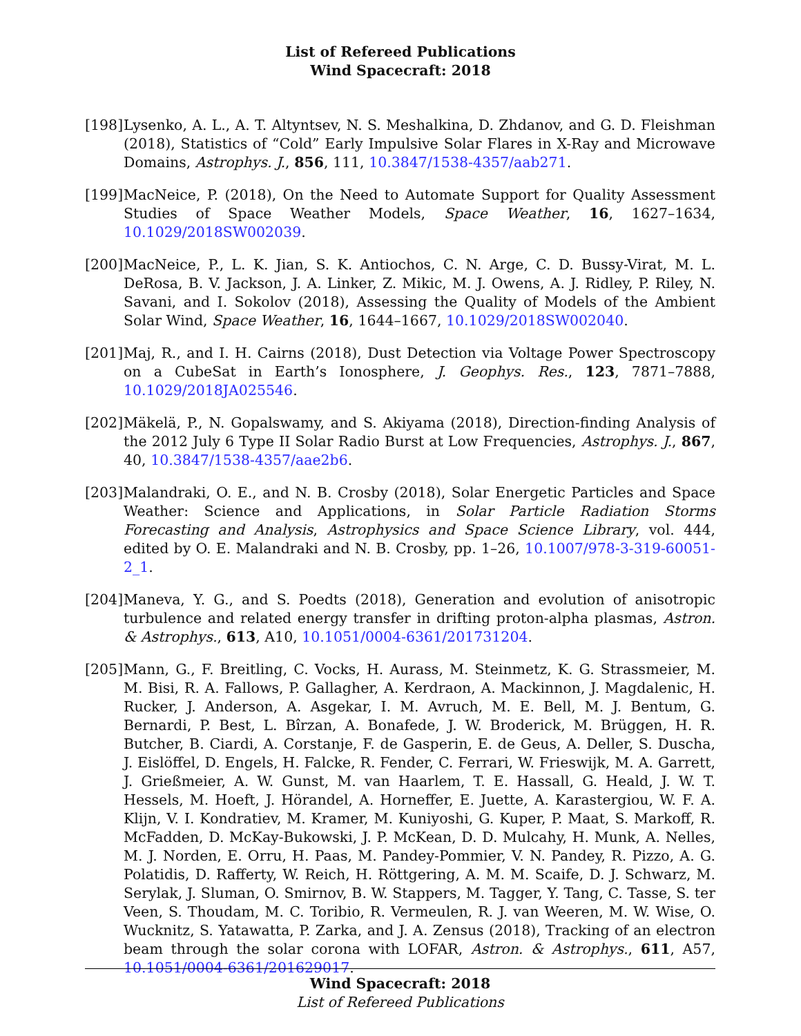List of Refereed Publications
Wind Spacecraft: 2018
[198]
Lysenko, A. L., A. T. Altyntsev, N. S. Meshalkina, D. Zhdanov, and G. D. Fleishman (2018), Statistics of “Cold” Early Impulsive Solar Flares in X-Ray and Microwave Domains, Astrophys. J., 856, 111, 10.3847/1538-4357/aab271.
[199]
MacNeice, P. (2018), On the Need to Automate Support for Quality Assessment Studies of Space Weather Models, Space Weather, 16, 1627–1634, 10.1029/2018SW002039.
[200]
MacNeice, P., L. K. Jian, S. K. Antiochos, C. N. Arge, C. D. Bussy-Virat, M. L. DeRosa, B. V. Jackson, J. A. Linker, Z. Mikic, M. J. Owens, A. J. Ridley, P. Riley, N. Savani, and I. Sokolov (2018), Assessing the Quality of Models of the Ambient Solar Wind, Space Weather, 16, 1644–1667, 10.1029/2018SW002040.
[201]
Maj, R., and I. H. Cairns (2018), Dust Detection via Voltage Power Spectroscopy on a CubeSat in Earth’s Ionosphere, J. Geophys. Res., 123, 7871–7888, 10.1029/2018JA025546.
[202]
Mäkelä, P., N. Gopalswamy, and S. Akiyama (2018), Direction-finding Analysis of the 2012 July 6 Type II Solar Radio Burst at Low Frequencies, Astrophys. J., 867, 40, 10.3847/1538-4357/aae2b6.
[203]
Malandraki, O. E., and N. B. Crosby (2018), Solar Energetic Particles and Space Weather: Science and Applications, in Solar Particle Radiation Storms Forecasting and Analysis, Astrophysics and Space Science Library, vol. 444, edited by O. E. Malandraki and N. B. Crosby, pp. 1–26, 10.1007/978-3-319-60051-2_1.
[204]
Maneva, Y. G., and S. Poedts (2018), Generation and evolution of anisotropic turbulence and related energy transfer in drifting proton-alpha plasmas, Astron. & Astrophys., 613, A10, 10.1051/0004-6361/201731204.
[205]
Mann, G., F. Breitling, C. Vocks, H. Aurass, M. Steinmetz, K. G. Strassmeier, M. M. Bisi, R. A. Fallows, P. Gallagher, A. Kerdraon, A. Mackinnon, J. Magdalenic, H. Rucker, J. Anderson, A. Asgekar, I. M. Avruch, M. E. Bell, M. J. Bentum, G. Bernardi, P. Best, L. Bîrzan, A. Bonafede, J. W. Broderick, M. Brüggen, H. R. Butcher, B. Ciardi, A. Corstanje, F. de Gasperin, E. de Geus, A. Deller, S. Duscha, J. Eislöffel, D. Engels, H. Falcke, R. Fender, C. Ferrari, W. Frieswijk, M. A. Garrett, J. Grießmeier, A. W. Gunst, M. van Haarlem, T. E. Hassall, G. Heald, J. W. T. Hessels, M. Hoeft, J. Hörandel, A. Horneffer, E. Juette, A. Karastergiou, W. F. A. Klijn, V. I. Kondratiev, M. Kramer, M. Kuniyoshi, G. Kuper, P. Maat, S. Markoff, R. McFadden, D. McKay-Bukowski, J. P. McKean, D. D. Mulcahy, H. Munk, A. Nelles, M. J. Norden, E. Orru, H. Paas, M. Pandey-Pommier, V. N. Pandey, R. Pizzo, A. G. Polatidis, D. Rafferty, W. Reich, H. Röttgering, A. M. M. Scaife, D. J. Schwarz, M. Serylak, J. Sluman, O. Smirnov, B. W. Stappers, M. Tagger, Y. Tang, C. Tasse, S. ter Veen, S. Thoudam, M. C. Toribio, R. Vermeulen, R. J. van Weeren, M. W. Wise, O. Wucknitz, S. Yatawatta, P. Zarka, and J. A. Zensus (2018), Tracking of an electron beam through the solar corona with LOFAR, Astron. & Astrophys., 611, A57, 10.1051/0004-6361/201629017.
Wind Spacecraft: 2018
List of Refereed Publications